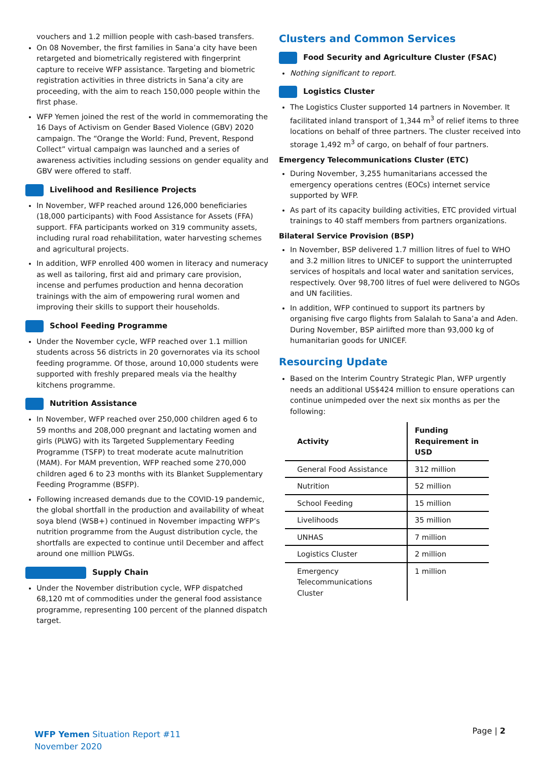vouchers and 1.2 million people with cash-based transfers.
On 08 November, the first families in Sana’a city have been retargeted and biometrically registered with fingerprint capture to receive WFP assistance. Targeting and biometric registration activities in three districts in Sana’a city are proceeding, with the aim to reach 150,000 people within the first phase.
WFP Yemen joined the rest of the world in commemorating the 16 Days of Activism on Gender Based Violence (GBV) 2020 campaign. The “Orange the World: Fund, Prevent, Respond Collect” virtual campaign was launched and a series of awareness activities including sessions on gender equality and GBV were offered to staff.
Livelihood and Resilience Projects
In November, WFP reached around 126,000 beneficiaries (18,000 participants) with Food Assistance for Assets (FFA) support. FFA participants worked on 319 community assets, including rural road rehabilitation, water harvesting schemes and agricultural projects.
In addition, WFP enrolled 400 women in literacy and numeracy as well as tailoring, first aid and primary care provision, incense and perfumes production and henna decoration trainings with the aim of empowering rural women and improving their skills to support their households.
School Feeding Programme
Under the November cycle, WFP reached over 1.1 million students across 56 districts in 20 governorates via its school feeding programme. Of those, around 10,000 students were supported with freshly prepared meals via the healthy kitchens programme.
Nutrition Assistance
In November, WFP reached over 250,000 children aged 6 to 59 months and 208,000 pregnant and lactating women and girls (PLWG) with its Targeted Supplementary Feeding Programme (TSFP) to treat moderate acute malnutrition (MAM). For MAM prevention, WFP reached some 270,000 children aged 6 to 23 months with its Blanket Supplementary Feeding Programme (BSFP).
Following increased demands due to the COVID-19 pandemic, the global shortfall in the production and availability of wheat soya blend (WSB+) continued in November impacting WFP’s nutrition programme from the August distribution cycle, the shortfalls are expected to continue until December and affect around one million PLWGs.
Supply Chain
Under the November distribution cycle, WFP dispatched 68,120 mt of commodities under the general food assistance programme, representing 100 percent of the planned dispatch target.
Clusters and Common Services
Food Security and Agriculture Cluster (FSAC)
Nothing significant to report.
Logistics Cluster
The Logistics Cluster supported 14 partners in November. It facilitated inland transport of 1,344 m<sup>3</sup> of relief items to three locations on behalf of three partners. The cluster received into storage 1,492 m<sup>3</sup> of cargo, on behalf of four partners.
Emergency Telecommunications Cluster (ETC)
During November, 3,255 humanitarians accessed the emergency operations centres (EOCs) internet service supported by WFP.
As part of its capacity building activities, ETC provided virtual trainings to 40 staff members from partners organizations.
Bilateral Service Provision (BSP)
In November, BSP delivered 1.7 million litres of fuel to WHO and 3.2 million litres to UNICEF to support the uninterrupted services of hospitals and local water and sanitation services, respectively. Over 98,700 litres of fuel were delivered to NGOs and UN facilities.
In addition, WFP continued to support its partners by organising five cargo flights from Salalah to Sana’a and Aden. During November, BSP airlifted more than 93,000 kg of humanitarian goods for UNICEF.
Resourcing Update
Based on the Interim Country Strategic Plan, WFP urgently needs an additional US$424 million to ensure operations can continue unimpeded over the next six months as per the following:
| Activity | Funding Requirement in USD |
| --- | --- |
| General Food Assistance | 312 million |
| Nutrition | 52 million |
| School Feeding | 15 million |
| Livelihoods | 35 million |
| UNHAS | 7 million |
| Logistics Cluster | 2 million |
| Emergency Telecommunications Cluster | 1 million |
WFP Yemen Situation Report #11
November 2020
Page | 2